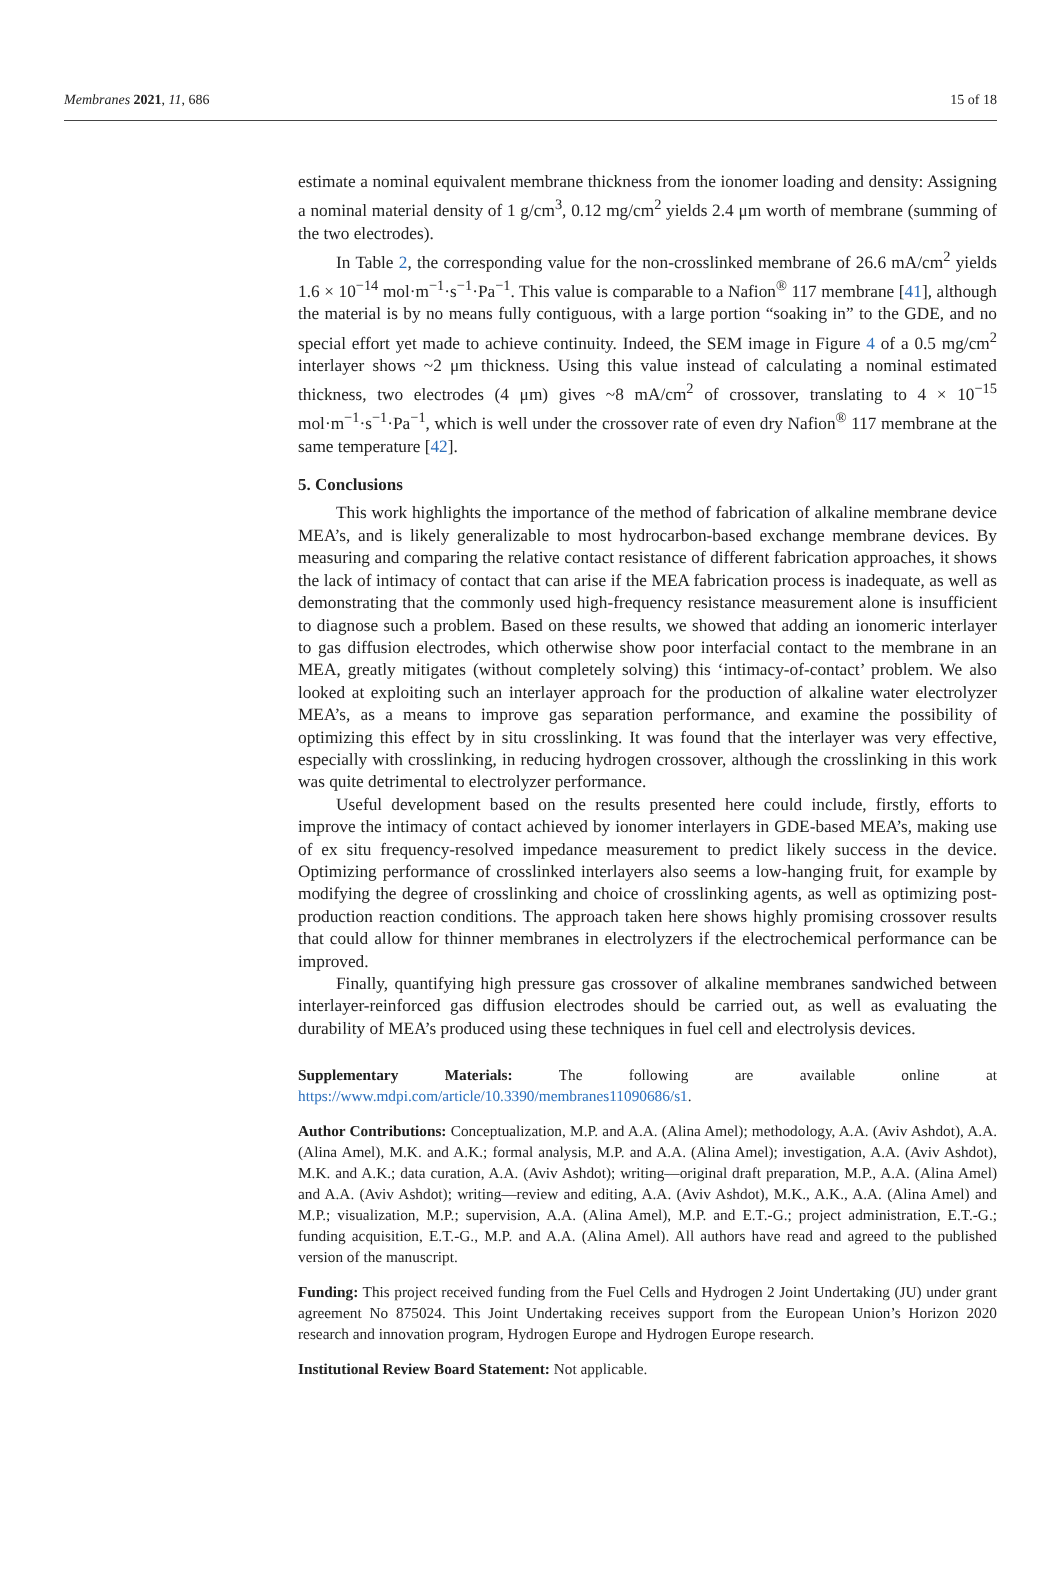Membranes 2021, 11, 686 15 of 18
estimate a nominal equivalent membrane thickness from the ionomer loading and density: Assigning a nominal material density of 1 g/cm<sup>3</sup>, 0.12 mg/cm<sup>2</sup> yields 2.4 μm worth of membrane (summing of the two electrodes).
In Table 2, the corresponding value for the non-crosslinked membrane of 26.6 mA/cm<sup>2</sup> yields 1.6 × 10<sup>−14</sup> mol·m<sup>−1</sup>·s<sup>−1</sup>·Pa<sup>−1</sup>. This value is comparable to a Nafion<sup>®</sup> 117 membrane [41], although the material is by no means fully contiguous, with a large portion “soaking in” to the GDE, and no special effort yet made to achieve continuity. Indeed, the SEM image in Figure 4 of a 0.5 mg/cm<sup>2</sup> interlayer shows ~2 μm thickness. Using this value instead of calculating a nominal estimated thickness, two electrodes (4 μm) gives ~8 mA/cm<sup>2</sup> of crossover, translating to 4 × 10<sup>−15</sup> mol·m<sup>−1</sup>·s<sup>−1</sup>·Pa<sup>−1</sup>, which is well under the crossover rate of even dry Nafion<sup>®</sup> 117 membrane at the same temperature [42].
5. Conclusions
This work highlights the importance of the method of fabrication of alkaline membrane device MEA’s, and is likely generalizable to most hydrocarbon-based exchange membrane devices. By measuring and comparing the relative contact resistance of different fabrication approaches, it shows the lack of intimacy of contact that can arise if the MEA fabrication process is inadequate, as well as demonstrating that the commonly used high-frequency resistance measurement alone is insufficient to diagnose such a problem. Based on these results, we showed that adding an ionomeric interlayer to gas diffusion electrodes, which otherwise show poor interfacial contact to the membrane in an MEA, greatly mitigates (without completely solving) this ‘intimacy-of-contact’ problem. We also looked at exploiting such an interlayer approach for the production of alkaline water electrolyzer MEA’s, as a means to improve gas separation performance, and examine the possibility of optimizing this effect by in situ crosslinking. It was found that the interlayer was very effective, especially with crosslinking, in reducing hydrogen crossover, although the crosslinking in this work was quite detrimental to electrolyzer performance.
Useful development based on the results presented here could include, firstly, efforts to improve the intimacy of contact achieved by ionomer interlayers in GDE-based MEA’s, making use of ex situ frequency-resolved impedance measurement to predict likely success in the device. Optimizing performance of crosslinked interlayers also seems a low-hanging fruit, for example by modifying the degree of crosslinking and choice of crosslinking agents, as well as optimizing post-production reaction conditions. The approach taken here shows highly promising crossover results that could allow for thinner membranes in electrolyzers if the electrochemical performance can be improved.
Finally, quantifying high pressure gas crossover of alkaline membranes sandwiched between interlayer-reinforced gas diffusion electrodes should be carried out, as well as evaluating the durability of MEA’s produced using these techniques in fuel cell and electrolysis devices.
Supplementary Materials: The following are available online at https://www.mdpi.com/article/10.3390/membranes11090686/s1.
Author Contributions: Conceptualization, M.P. and A.A. (Alina Amel); methodology, A.A. (Aviv Ashdot), A.A. (Alina Amel), M.K. and A.K.; formal analysis, M.P. and A.A. (Alina Amel); investigation, A.A. (Aviv Ashdot), M.K. and A.K.; data curation, A.A. (Aviv Ashdot); writing—original draft preparation, M.P., A.A. (Alina Amel) and A.A. (Aviv Ashdot); writing—review and editing, A.A. (Aviv Ashdot), M.K., A.K., A.A. (Alina Amel) and M.P.; visualization, M.P.; supervision, A.A. (Alina Amel), M.P. and E.T.-G.; project administration, E.T.-G.; funding acquisition, E.T.-G., M.P. and A.A. (Alina Amel). All authors have read and agreed to the published version of the manuscript.
Funding: This project received funding from the Fuel Cells and Hydrogen 2 Joint Undertaking (JU) under grant agreement No 875024. This Joint Undertaking receives support from the European Union’s Horizon 2020 research and innovation program, Hydrogen Europe and Hydrogen Europe research.
Institutional Review Board Statement: Not applicable.